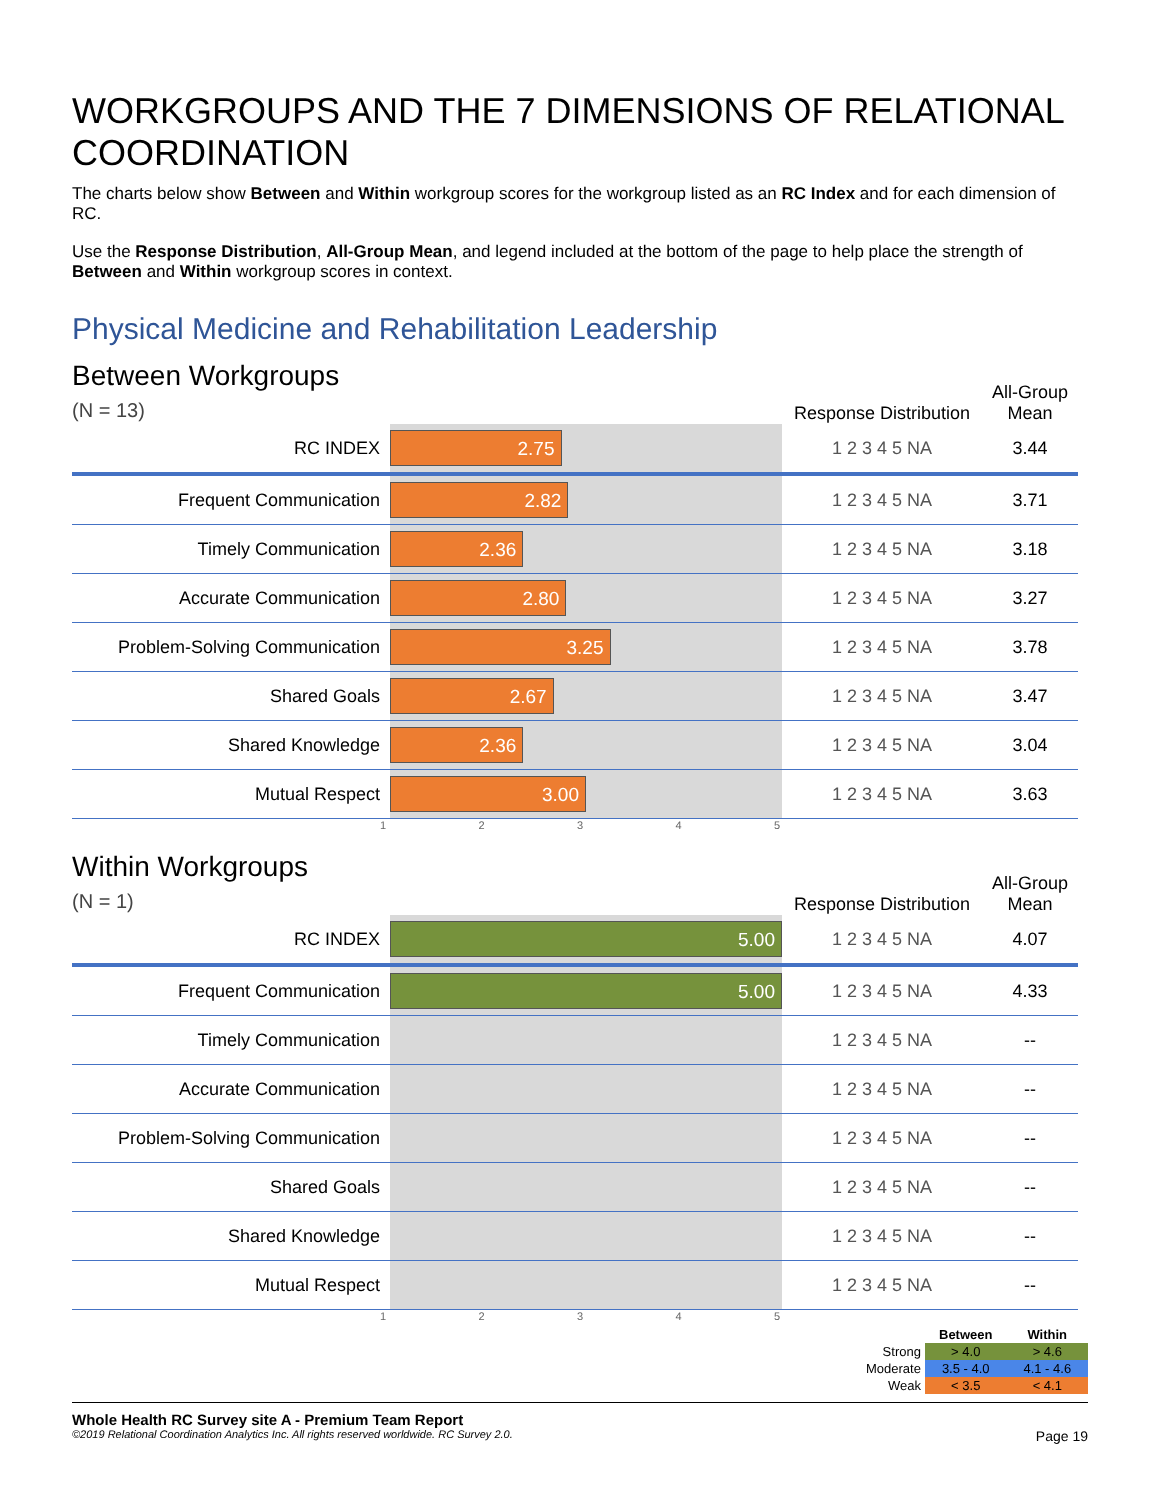WORKGROUPS AND THE 7 DIMENSIONS OF RELATIONAL COORDINATION
The charts below show Between and Within workgroup scores for the workgroup listed as an RC Index and for each dimension of RC.
Use the Response Distribution, All-Group Mean, and legend included at the bottom of the page to help place the strength of Between and Within workgroup scores in context.
Physical Medicine and Rehabilitation Leadership
| Between Workgroups (N = 13) | | Response Distribution | All-Group Mean |
| RC INDEX | 2.75 | 1 2 3 4 5 NA | 3.44 |
| Frequent Communication | 2.82 | 1 2 3 4 5 NA | 3.71 |
| Timely Communication | 2.36 | 1 2 3 4 5 NA | 3.18 |
| Accurate Communication | 2.80 | 1 2 3 4 5 NA | 3.27 |
| Problem-Solving Communication | 3.25 | 1 2 3 4 5 NA | 3.78 |
| Shared Goals | 2.67 | 1 2 3 4 5 NA | 3.47 |
| Shared Knowledge | 2.36 | 1 2 3 4 5 NA | 3.04 |
| Mutual Respect | 3.00 | 1 2 3 4 5 NA | 3.63 |
1 2 3 4 5
| Within Workgroups (N = 1) | | Response Distribution | All-Group Mean |
| RC INDEX | 5.00 | 1 2 3 4 5 NA | 4.07 |
| Frequent Communication | 5.00 | 1 2 3 4 5 NA | 4.33 |
| Timely Communication | | 1 2 3 4 5 NA | -- |
| Accurate Communication | | 1 2 3 4 5 NA | -- |
| Problem-Solving Communication | | 1 2 3 4 5 NA | -- |
| Shared Goals | | 1 2 3 4 5 NA | -- |
| Shared Knowledge | | 1 2 3 4 5 NA | -- |
| Mutual Respect | | 1 2 3 4 5 NA | -- |
1 2 3 4 5
| | Between | Within |
| --- | --- | --- |
| Strong | > 4.0 | > 4.6 |
| Moderate | 3.5 - 4.0 | 4.1 - 4.6 |
| Weak | < 3.5 | < 4.1 |
Whole Health RC Survey site A - Premium Team Report
©2019 Relational Coordination Analytics Inc. All rights reserved worldwide. RC Survey 2.0. Page 19